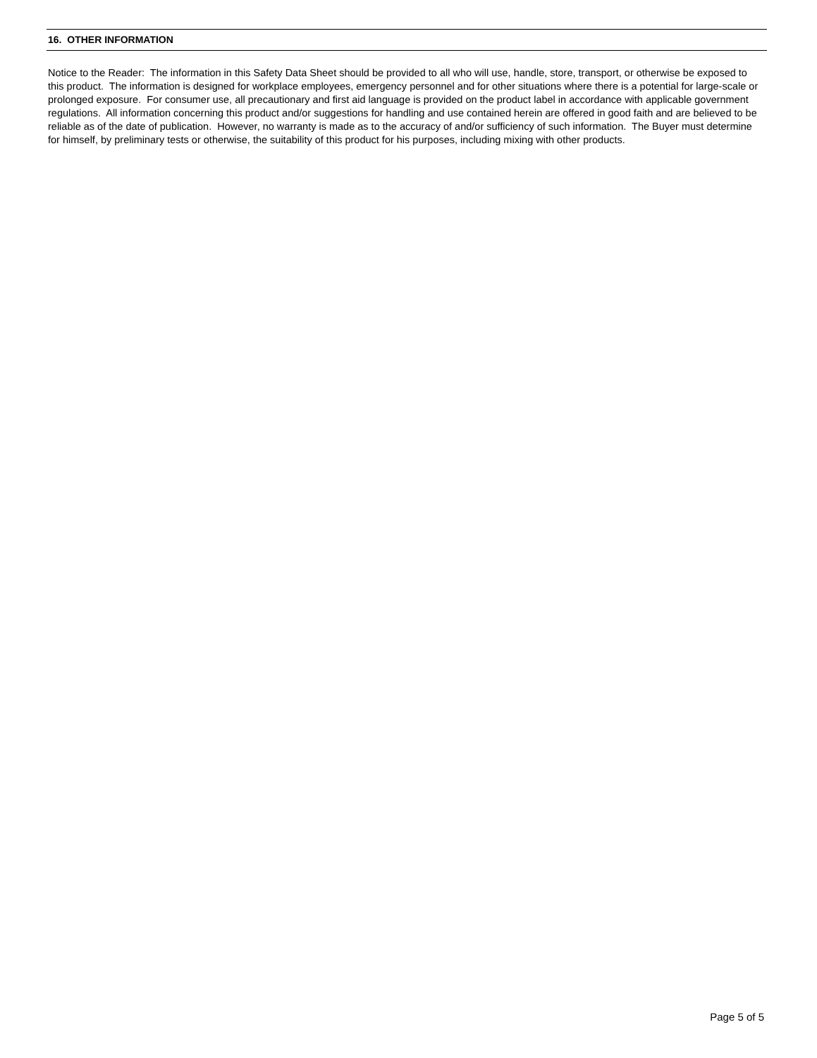16. OTHER INFORMATION
Notice to the Reader: The information in this Safety Data Sheet should be provided to all who will use, handle, store, transport, or otherwise be exposed to this product. The information is designed for workplace employees, emergency personnel and for other situations where there is a potential for large-scale or prolonged exposure. For consumer use, all precautionary and first aid language is provided on the product label in accordance with applicable government regulations. All information concerning this product and/or suggestions for handling and use contained herein are offered in good faith and are believed to be reliable as of the date of publication. However, no warranty is made as to the accuracy of and/or sufficiency of such information. The Buyer must determine for himself, by preliminary tests or otherwise, the suitability of this product for his purposes, including mixing with other products.
Page 5 of 5